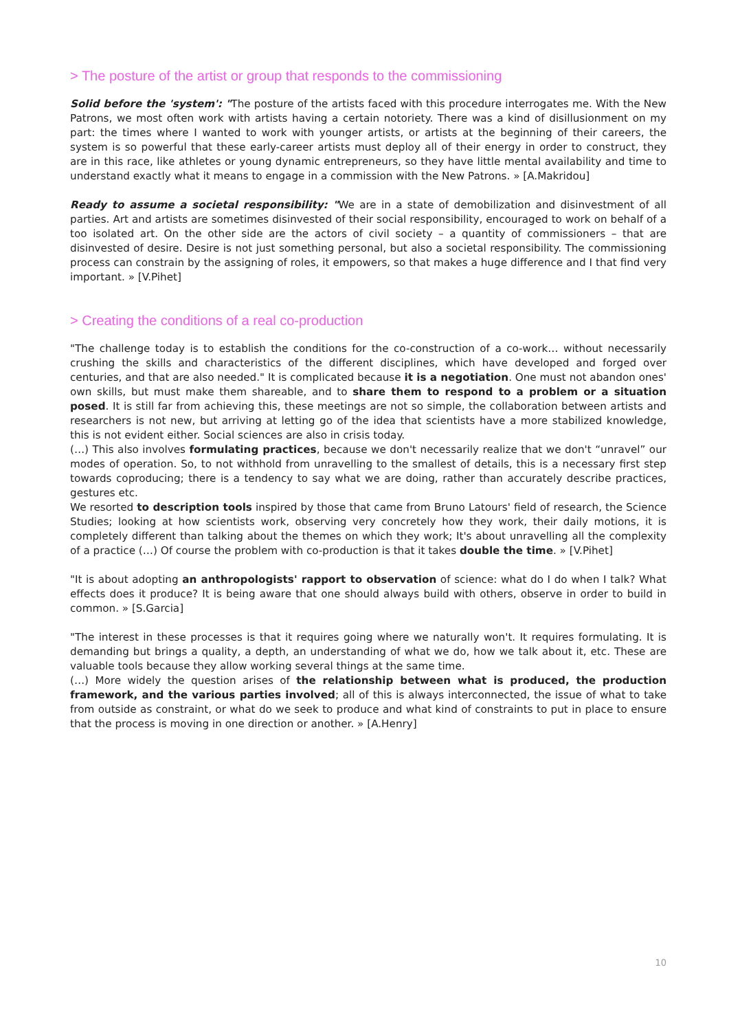> The posture of the artist or group that responds to the commissioning
Solid before the 'system': "The posture of the artists faced with this procedure interrogates me. With the New Patrons, we most often work with artists having a certain notoriety. There was a kind of disillusionment on my part: the times where I wanted to work with younger artists, or artists at the beginning of their careers, the system is so powerful that these early-career artists must deploy all of their energy in order to construct, they are in this race, like athletes or young dynamic entrepreneurs, so they have little mental availability and time to understand exactly what it means to engage in a commission with the New Patrons. » [A.Makridou]
Ready to assume a societal responsibility: "We are in a state of demobilization and disinvestment of all parties. Art and artists are sometimes disinvested of their social responsibility, encouraged to work on behalf of a too isolated art. On the other side are the actors of civil society – a quantity of commissioners – that are disinvested of desire. Desire is not just something personal, but also a societal responsibility. The commissioning process can constrain by the assigning of roles, it empowers, so that makes a huge difference and I that find very important. » [V.Pihet]
> Creating the conditions of a real co-production
"The challenge today is to establish the conditions for the co-construction of a co-work… without necessarily crushing the skills and characteristics of the different disciplines, which have developed and forged over centuries, and that are also needed." It is complicated because it is a negotiation. One must not abandon ones' own skills, but must make them shareable, and to share them to respond to a problem or a situation posed. It is still far from achieving this, these meetings are not so simple, the collaboration between artists and researchers is not new, but arriving at letting go of the idea that scientists have a more stabilized knowledge, this is not evident either. Social sciences are also in crisis today.
(…) This also involves formulating practices, because we don't necessarily realize that we don't “unravel” our modes of operation. So, to not withhold from unravelling to the smallest of details, this is a necessary first step towards coproducing; there is a tendency to say what we are doing, rather than accurately describe practices, gestures etc.
We resorted to description tools inspired by those that came from Bruno Latours' field of research, the Science Studies; looking at how scientists work, observing very concretely how they work, their daily motions, it is completely different than talking about the themes on which they work; It's about unravelling all the complexity of a practice (…) Of course the problem with co-production is that it takes double the time. » [V.Pihet]
"It is about adopting an anthropologists' rapport to observation of science: what do I do when I talk? What effects does it produce? It is being aware that one should always build with others, observe in order to build in common. » [S.Garcia]
"The interest in these processes is that it requires going where we naturally won't. It requires formulating. It is demanding but brings a quality, a depth, an understanding of what we do, how we talk about it, etc. These are valuable tools because they allow working several things at the same time.
(…) More widely the question arises of the relationship between what is produced, the production framework, and the various parties involved; all of this is always interconnected, the issue of what to take from outside as constraint, or what do we seek to produce and what kind of constraints to put in place to ensure that the process is moving in one direction or another. » [A.Henry]
10